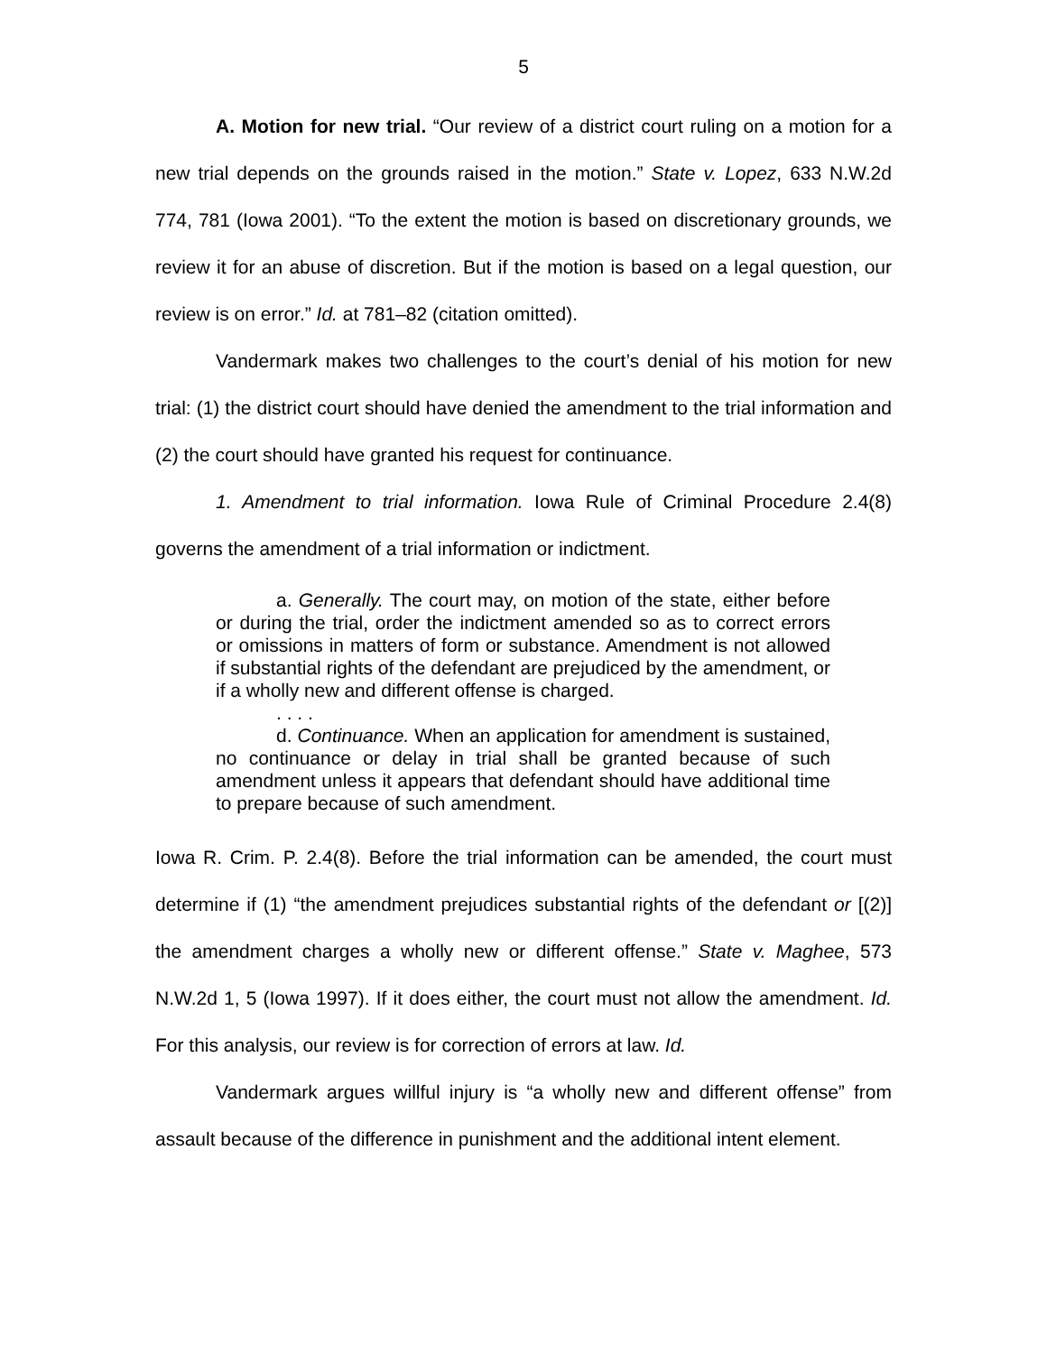5
A. Motion for new trial. “Our review of a district court ruling on a motion for a new trial depends on the grounds raised in the motion.” State v. Lopez, 633 N.W.2d 774, 781 (Iowa 2001). “To the extent the motion is based on discretionary grounds, we review it for an abuse of discretion. But if the motion is based on a legal question, our review is on error.” Id. at 781–82 (citation omitted).
Vandermark makes two challenges to the court’s denial of his motion for new trial: (1) the district court should have denied the amendment to the trial information and (2) the court should have granted his request for continuance.
1. Amendment to trial information. Iowa Rule of Criminal Procedure 2.4(8) governs the amendment of a trial information or indictment.
a. Generally. The court may, on motion of the state, either before or during the trial, order the indictment amended so as to correct errors or omissions in matters of form or substance. Amendment is not allowed if substantial rights of the defendant are prejudiced by the amendment, or if a wholly new and different offense is charged.
. . . .
d. Continuance. When an application for amendment is sustained, no continuance or delay in trial shall be granted because of such amendment unless it appears that defendant should have additional time to prepare because of such amendment.
Iowa R. Crim. P. 2.4(8). Before the trial information can be amended, the court must determine if (1) “the amendment prejudices substantial rights of the defendant or [(2)] the amendment charges a wholly new or different offense.” State v. Maghee, 573 N.W.2d 1, 5 (Iowa 1997). If it does either, the court must not allow the amendment. Id. For this analysis, our review is for correction of errors at law. Id.
Vandermark argues willful injury is “a wholly new and different offense” from assault because of the difference in punishment and the additional intent element.